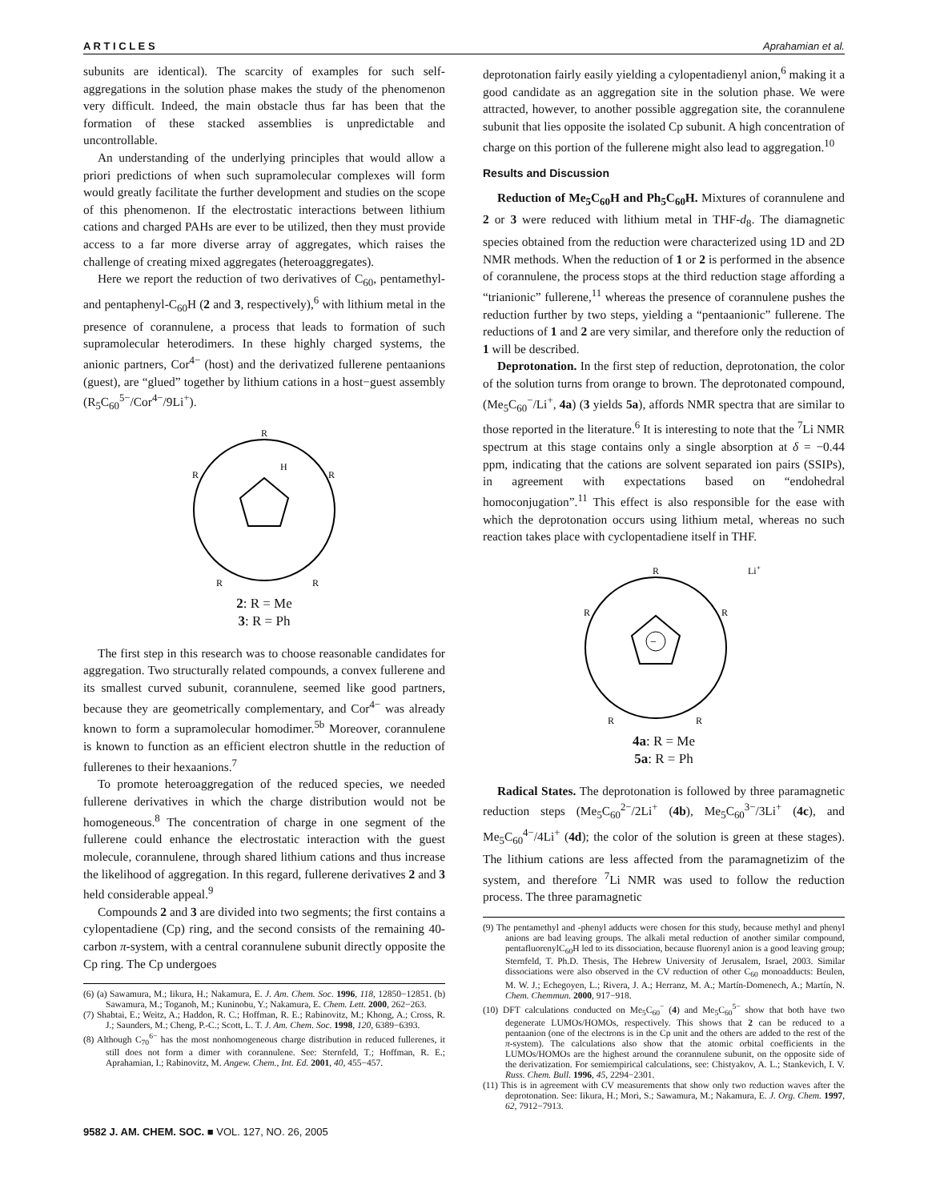A R T I C L E S Aprahamian et al.
subunits are identical). The scarcity of examples for such self-aggregations in the solution phase makes the study of the phenomenon very difficult. Indeed, the main obstacle thus far has been that the formation of these stacked assemblies is unpredictable and uncontrollable.
An understanding of the underlying principles that would allow a priori predictions of when such supramolecular complexes will form would greatly facilitate the further development and studies on the scope of this phenomenon. If the electrostatic interactions between lithium cations and charged PAHs are ever to be utilized, then they must provide access to a far more diverse array of aggregates, which raises the challenge of creating mixed aggregates (heteroaggregates).
Here we report the reduction of two derivatives of C<sub>60</sub>, pentamethyl- and pentaphenyl-C<sub>60</sub>H (2 and 3, respectively),<sup>6</sup> with lithium metal in the presence of corannulene, a process that leads to formation of such supramolecular heterodimers. In these highly charged systems, the anionic partners, Cor<sup>4−</sup> (host) and the derivatized fullerene pentaanions (guest), are “glued” together by lithium cations in a host−guest assembly (R<sub>5</sub>C<sub>60</sub><sup>5−</sup>/Cor<sup>4−</sup>/9Li<sup>+</sup>).
R
R
R
R
R
H
2: R = Me
3: R = Ph
The first step in this research was to choose reasonable candidates for aggregation. Two structurally related compounds, a convex fullerene and its smallest curved subunit, corannulene, seemed like good partners, because they are geometrically complementary, and Cor<sup>4−</sup> was already known to form a supramolecular homodimer.<sup>5b</sup> Moreover, corannulene is known to function as an efficient electron shuttle in the reduction of fullerenes to their hexaanions.<sup>7</sup>
To promote heteroaggregation of the reduced species, we needed fullerene derivatives in which the charge distribution would not be homogeneous.<sup>8</sup> The concentration of charge in one segment of the fullerene could enhance the electrostatic interaction with the guest molecule, corannulene, through shared lithium cations and thus increase the likelihood of aggregation. In this regard, fullerene derivatives 2 and 3 held considerable appeal.<sup>9</sup>
Compounds 2 and 3 are divided into two segments; the first contains a cylopentadiene (Cp) ring, and the second consists of the remaining 40-carbon π-system, with a central corannulene subunit directly opposite the Cp ring. The Cp undergoes
(6) (a) Sawamura, M.; Iikura, H.; Nakamura, E. J. Am. Chem. Soc. 1996, 118, 12850−12851. (b) Sawamura, M.; Toganoh, M.; Kuninobu, Y.; Nakamura, E. Chem. Lett. 2000, 262−263.
(7) Shabtai, E.; Weitz, A.; Haddon, R. C.; Hoffman, R. E.; Rabinovitz, M.; Khong, A.; Cross, R. J.; Saunders, M.; Cheng, P.-C.; Scott, L. T. J. Am. Chem. Soc. 1998, 120, 6389−6393.
(8) Although C<sub>70</sub><sup>6−</sup> has the most nonhomogeneous charge distribution in reduced fullerenes, it still does not form a dimer with corannulene. See: Sternfeld, T.; Hoffman, R. E.; Aprahamian, I.; Rabinovitz, M. Angew. Chem., Int. Ed. 2001, 40, 455−457.
deprotonation fairly easily yielding a cylopentadienyl anion,<sup>6</sup> making it a good candidate as an aggregation site in the solution phase. We were attracted, however, to another possible aggregation site, the corannulene subunit that lies opposite the isolated Cp subunit. A high concentration of charge on this portion of the fullerene might also lead to aggregation.<sup>10</sup>
Results and Discussion
Reduction of Me<sub>5</sub>C<sub>60</sub>H and Ph<sub>5</sub>C<sub>60</sub>H. Mixtures of corannulene and 2 or 3 were reduced with lithium metal in THF-d<sub>8</sub>. The diamagnetic species obtained from the reduction were characterized using 1D and 2D NMR methods. When the reduction of 1 or 2 is performed in the absence of corannulene, the process stops at the third reduction stage affording a “trianionic” fullerene,<sup>11</sup> whereas the presence of corannulene pushes the reduction further by two steps, yielding a “pentaanionic” fullerene. The reductions of 1 and 2 are very similar, and therefore only the reduction of 1 will be described.
Deprotonation. In the first step of reduction, deprotonation, the color of the solution turns from orange to brown. The deprotonated compound, (Me<sub>5</sub>C<sub>60</sub><sup>−</sup>/Li<sup>+</sup>, 4a) (3 yields 5a), affords NMR spectra that are similar to those reported in the literature.<sup>6</sup> It is interesting to note that the <sup>7</sup>Li NMR spectrum at this stage contains only a single absorption at δ = −0.44 ppm, indicating that the cations are solvent separated ion pairs (SSIPs), in agreement with expectations based on “endohedral homoconjugation”.<sup>11</sup> This effect is also responsible for the ease with which the deprotonation occurs using lithium metal, whereas no such reaction takes place with cyclopentadiene itself in THF.
−
R
R
R
R
R
Li+
4a: R = Me
5a: R = Ph
Radical States. The deprotonation is followed by three paramagnetic reduction steps (Me<sub>5</sub>C<sub>60</sub><sup>2−</sup>/2Li<sup>+</sup> (4b), Me<sub>5</sub>C<sub>60</sub><sup>3−</sup>/3Li<sup>+</sup> (4c), and Me<sub>5</sub>C<sub>60</sub><sup>4−</sup>/4Li<sup>+</sup> (4d); the color of the solution is green at these stages). The lithium cations are less affected from the paramagnetizim of the system, and therefore <sup>7</sup>Li NMR was used to follow the reduction process. The three paramagnetic
(9) The pentamethyl and -phenyl adducts were chosen for this study, because methyl and phenyl anions are bad leaving groups. The alkali metal reduction of another similar compound, pentafluorenylC<sub>60</sub>H led to its dissociation, because fluorenyl anion is a good leaving group; Sternfeld, T. Ph.D. Thesis, The Hebrew University of Jerusalem, Israel, 2003. Similar dissociations were also observed in the CV reduction of other C<sub>60</sub> monoadducts: Beulen, M. W. J.; Echegoyen, L.; Rivera, J. A.; Herranz, M. A.; Martín-Domenech, A.; Martín, N. Chem. Chemmun. 2000, 917−918.
(10) DFT calculations conducted on Me<sub>5</sub>C<sub>60</sub><sup>−</sup> (4) and Me<sub>5</sub>C<sub>60</sub><sup>5−</sup> show that both have two degenerate LUMOs/HOMOs, respectively. This shows that 2 can be reduced to a pentaanion (one of the electrons is in the Cp unit and the others are added to the rest of the π-system). The calculations also show that the atomic orbital coefficients in the LUMOs/HOMOs are the highest around the corannulene subunit, on the opposite side of the derivatization. For semiempirical calculations, see: Chistyakov, A. L.; Stankevich, I. V. Russ. Chem. Bull. 1996, 45, 2294−2301.
(11) This is in agreement with CV measurements that show only two reduction waves after the deprotonation. See: Iikura, H.; Mori, S.; Sawamura, M.; Nakamura, E. J. Org. Chem. 1997, 62, 7912−7913.
9582 J. AM. CHEM. SOC. ■ VOL. 127, NO. 26, 2005